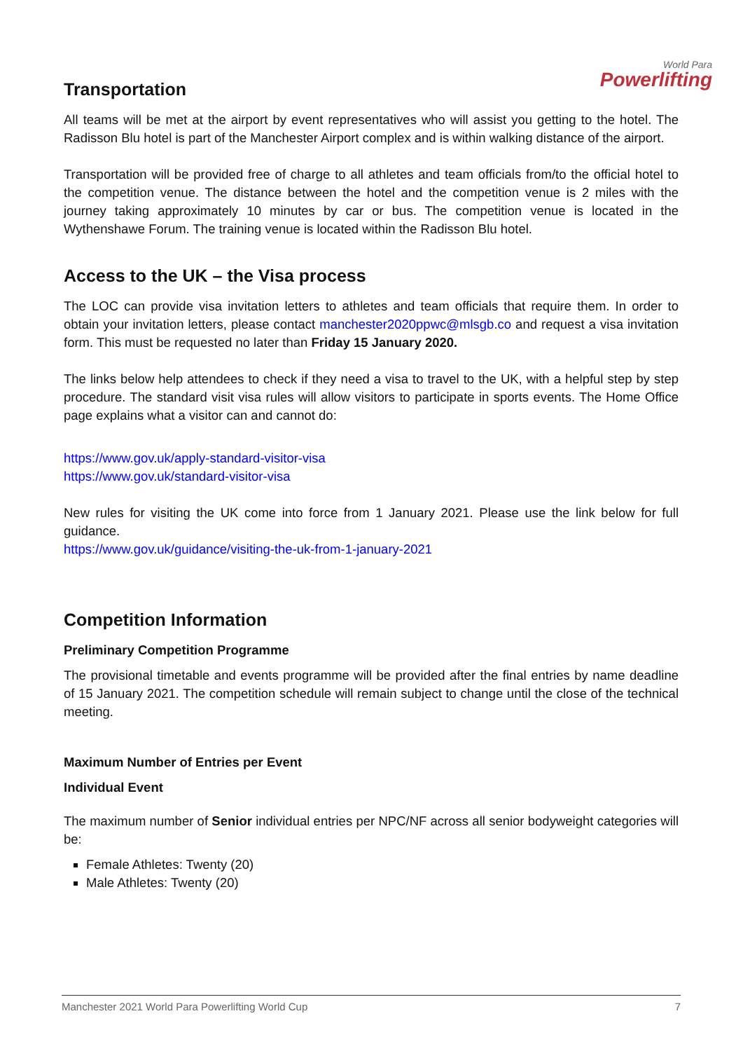World Para
Powerlifting
Transportation
All teams will be met at the airport by event representatives who will assist you getting to the hotel. The Radisson Blu hotel is part of the Manchester Airport complex and is within walking distance of the airport.
Transportation will be provided free of charge to all athletes and team officials from/to the official hotel to the competition venue. The distance between the hotel and the competition venue is 2 miles with the journey taking approximately 10 minutes by car or bus. The competition venue is located in the Wythenshawe Forum. The training venue is located within the Radisson Blu hotel.
Access to the UK – the Visa process
The LOC can provide visa invitation letters to athletes and team officials that require them. In order to obtain your invitation letters, please contact manchester2020ppwc@mlsgb.co and request a visa invitation form. This must be requested no later than Friday 15 January 2020.
The links below help attendees to check if they need a visa to travel to the UK, with a helpful step by step procedure. The standard visit visa rules will allow visitors to participate in sports events. The Home Office page explains what a visitor can and cannot do:
https://www.gov.uk/apply-standard-visitor-visa
https://www.gov.uk/standard-visitor-visa
New rules for visiting the UK come into force from 1 January 2021. Please use the link below for full guidance.
https://www.gov.uk/guidance/visiting-the-uk-from-1-january-2021
Competition Information
Preliminary Competition Programme
The provisional timetable and events programme will be provided after the final entries by name deadline of 15 January 2021. The competition schedule will remain subject to change until the close of the technical meeting.
Maximum Number of Entries per Event
Individual Event
The maximum number of Senior individual entries per NPC/NF across all senior bodyweight categories will be:
Female Athletes: Twenty (20)
Male Athletes: Twenty (20)
Manchester 2021 World Para Powerlifting World Cup 7